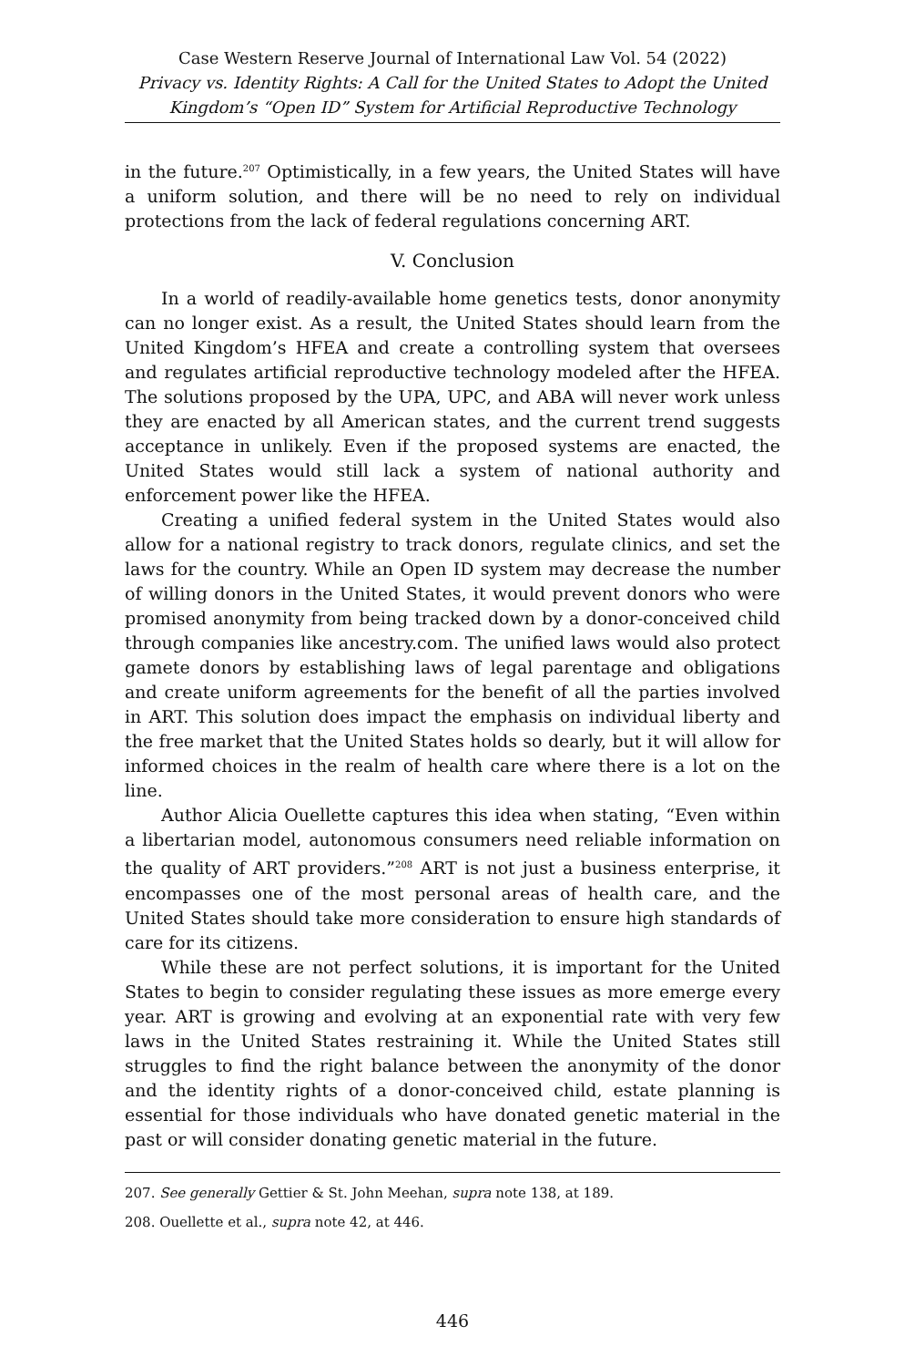Case Western Reserve Journal of International Law Vol. 54 (2022)
Privacy vs. Identity Rights: A Call for the United States to Adopt the United Kingdom’s “Open ID” System for Artificial Reproductive Technology
in the future.<sup>207</sup> Optimistically, in a few years, the United States will have a uniform solution, and there will be no need to rely on individual protections from the lack of federal regulations concerning ART.
V. Conclusion
In a world of readily-available home genetics tests, donor anonymity can no longer exist. As a result, the United States should learn from the United Kingdom’s HFEA and create a controlling system that oversees and regulates artificial reproductive technology modeled after the HFEA. The solutions proposed by the UPA, UPC, and ABA will never work unless they are enacted by all American states, and the current trend suggests acceptance in unlikely. Even if the proposed systems are enacted, the United States would still lack a system of national authority and enforcement power like the HFEA.
Creating a unified federal system in the United States would also allow for a national registry to track donors, regulate clinics, and set the laws for the country. While an Open ID system may decrease the number of willing donors in the United States, it would prevent donors who were promised anonymity from being tracked down by a donor-conceived child through companies like ancestry.com. The unified laws would also protect gamete donors by establishing laws of legal parentage and obligations and create uniform agreements for the benefit of all the parties involved in ART. This solution does impact the emphasis on individual liberty and the free market that the United States holds so dearly, but it will allow for informed choices in the realm of health care where there is a lot on the line.
Author Alicia Ouellette captures this idea when stating, “Even within a libertarian model, autonomous consumers need reliable information on the quality of ART providers.”<sup>208</sup> ART is not just a business enterprise, it encompasses one of the most personal areas of health care, and the United States should take more consideration to ensure high standards of care for its citizens.
While these are not perfect solutions, it is important for the United States to begin to consider regulating these issues as more emerge every year. ART is growing and evolving at an exponential rate with very few laws in the United States restraining it. While the United States still struggles to find the right balance between the anonymity of the donor and the identity rights of a donor-conceived child, estate planning is essential for those individuals who have donated genetic material in the past or will consider donating genetic material in the future.
207. See generally Gettier & St. John Meehan, supra note 138, at 189.
208. Ouellette et al., supra note 42, at 446.
446